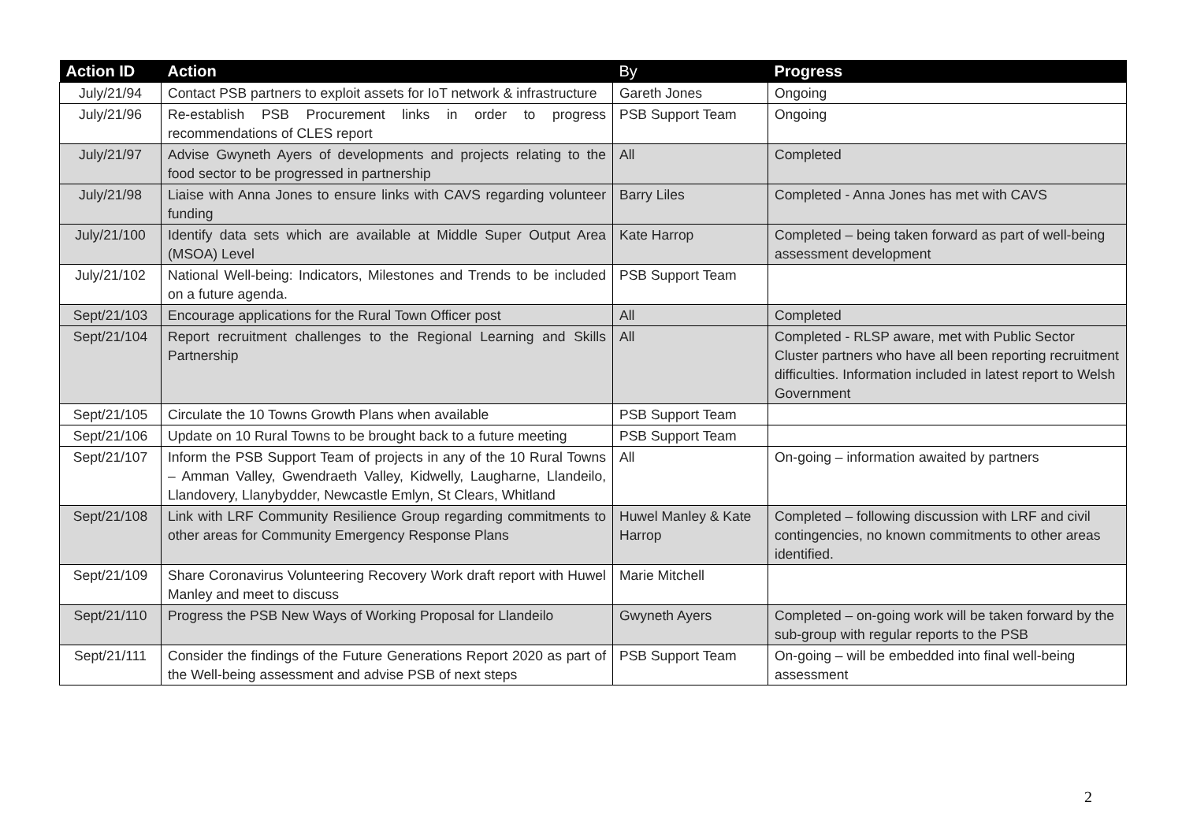| Action ID | Action | By | Progress |
| --- | --- | --- | --- |
| July/21/94 | Contact PSB partners to exploit assets for IoT network & infrastructure | Gareth Jones | Ongoing |
| July/21/96 | Re-establish PSB Procurement links in order to progress recommendations of CLES report | PSB Support Team | Ongoing |
| July/21/97 | Advise Gwyneth Ayers of developments and projects relating to the food sector to be progressed in partnership | All | Completed |
| July/21/98 | Liaise with Anna Jones to ensure links with CAVS regarding volunteer funding | Barry Liles | Completed - Anna Jones has met with CAVS |
| July/21/100 | Identify data sets which are available at Middle Super Output Area (MSOA) Level | Kate Harrop | Completed – being taken forward as part of well-being assessment development |
| July/21/102 | National Well-being: Indicators, Milestones and Trends to be included on a future agenda. | PSB Support Team | |
| Sept/21/103 | Encourage applications for the Rural Town Officer post | All | Completed |
| Sept/21/104 | Report recruitment challenges to the Regional Learning and Skills Partnership | All | Completed - RLSP aware, met with Public Sector Cluster partners who have all been reporting recruitment difficulties. Information included in latest report to Welsh Government |
| Sept/21/105 | Circulate the 10 Towns Growth Plans when available | PSB Support Team | |
| Sept/21/106 | Update on 10 Rural Towns to be brought back to a future meeting | PSB Support Team | |
| Sept/21/107 | Inform the PSB Support Team of projects in any of the 10 Rural Towns – Amman Valley, Gwendraeth Valley, Kidwelly, Laugharne, Llandeilo, Llandovery, Llanybydder, Newcastle Emlyn, St Clears, Whitland | All | On-going – information awaited by partners |
| Sept/21/108 | Link with LRF Community Resilience Group regarding commitments to other areas for Community Emergency Response Plans | Huwel Manley & Kate Harrop | Completed – following discussion with LRF and civil contingencies, no known commitments to other areas identified. |
| Sept/21/109 | Share Coronavirus Volunteering Recovery Work draft report with Huwel Manley and meet to discuss | Marie Mitchell | |
| Sept/21/110 | Progress the PSB New Ways of Working Proposal for Llandeilo | Gwyneth Ayers | Completed – on-going work will be taken forward by the sub-group with regular reports to the PSB |
| Sept/21/111 | Consider the findings of the Future Generations Report 2020 as part of the Well-being assessment and advise PSB of next steps | PSB Support Team | On-going – will be embedded into final well-being assessment |
2